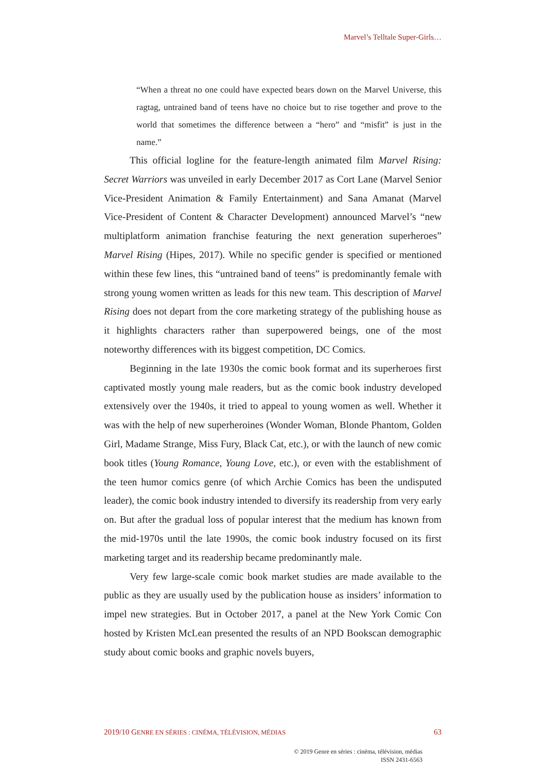Marvel’s Telltale Super-Girls…
“When a threat no one could have expected bears down on the Marvel Universe, this ragtag, untrained band of teens have no choice but to rise together and prove to the world that sometimes the difference between a “hero” and “misfit” is just in the name.”
This official logline for the feature-length animated film Marvel Rising: Secret Warriors was unveiled in early December 2017 as Cort Lane (Marvel Senior Vice-President Animation & Family Entertainment) and Sana Amanat (Marvel Vice-President of Content & Character Development) announced Marvel’s “new multiplatform animation franchise featuring the next generation superheroes” Marvel Rising (Hipes, 2017). While no specific gender is specified or mentioned within these few lines, this “untrained band of teens” is predominantly female with strong young women written as leads for this new team. This description of Marvel Rising does not depart from the core marketing strategy of the publishing house as it highlights characters rather than superpowered beings, one of the most noteworthy differences with its biggest competition, DC Comics.
Beginning in the late 1930s the comic book format and its superheroes first captivated mostly young male readers, but as the comic book industry developed extensively over the 1940s, it tried to appeal to young women as well. Whether it was with the help of new superheroines (Wonder Woman, Blonde Phantom, Golden Girl, Madame Strange, Miss Fury, Black Cat, etc.), or with the launch of new comic book titles (Young Romance, Young Love, etc.), or even with the establishment of the teen humor comics genre (of which Archie Comics has been the undisputed leader), the comic book industry intended to diversify its readership from very early on. But after the gradual loss of popular interest that the medium has known from the mid-1970s until the late 1990s, the comic book industry focused on its first marketing target and its readership became predominantly male.
Very few large-scale comic book market studies are made available to the public as they are usually used by the publication house as insiders’ information to impel new strategies. But in October 2017, a panel at the New York Comic Con hosted by Kristen McLean presented the results of an NPD Bookscan demographic study about comic books and graphic novels buyers,
2019/10 GENRE EN SÉRIES : CINÉMA, TÉLÉVISION, MÉDIAS 63
© 2019 Genre en séries : cinéma, télévision, médias
ISSN 2431-6563